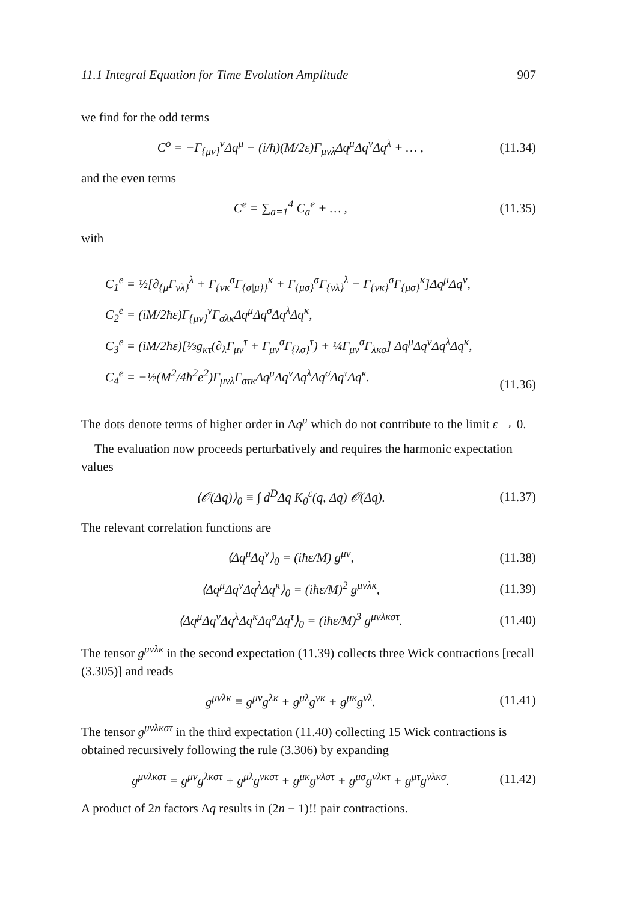11.1 Integral Equation for Time Evolution Amplitude 907
we find for the odd terms
C<sup>o</sup> = −Γ<sub>{μν}</sub><sup>ν</sup>Δq<sup>μ</sup> − (i/ħ)(M/2ε)Γ<sub>μνλ</sub>Δq<sup>μ</sup>Δq<sup>ν</sup>Δq<sup>λ</sup> + … , (11.34)
and the even terms
C<sup>e</sup> = ∑<sub>a=1</sub><sup>4</sup> C<sub>a</sub><sup>e</sup> + … , (11.35)
with
C<sub>1</sub><sup>e</sup> = ½[∂<sub>{μ</sub>Γ<sub>νλ}</sub><sup>λ</sup> + Γ<sub>{νκ</sub><sup>σ</sup>Γ<sub>{σ|μ}}</sub><sup>κ</sup> + Γ<sub>{μσ}</sub><sup>σ</sup>Γ<sub>{νλ}</sub><sup>λ</sup> − Γ<sub>{νκ}</sub><sup>σ</sup>Γ<sub>{μσ}</sub><sup>κ</sup>]Δq<sup>μ</sup>Δq<sup>ν</sup>,
C<sub>2</sub><sup>e</sup> = (iM/2ħε)Γ<sub>{μν}</sub><sup>ν</sup>Γ<sub>σλκ</sub>Δq<sup>μ</sup>Δq<sup>σ</sup>Δq<sup>λ</sup>Δq<sup>κ</sup>,
C<sub>3</sub><sup>e</sup> = (iM/2ħε)[⅓g<sub>κτ</sub>(∂<sub>λ</sub>Γ<sub>μν</sub><sup>τ</sup> + Γ<sub>μν</sub><sup>σ</sup>Γ<sub>{λσ}</sub><sup>τ</sup>) + ¼Γ<sub>μν</sub><sup>σ</sup>Γ<sub>λκσ</sub>] Δq<sup>μ</sup>Δq<sup>ν</sup>Δq<sup>λ</sup>Δq<sup>κ</sup>,
C<sub>4</sub><sup>e</sup> = −½(M<sup>2</sup>/4ħ<sup>2</sup>e<sup>2</sup>)Γ<sub>μνλ</sub>Γ<sub>στκ</sub>Δq<sup>μ</sup>Δq<sup>ν</sup>Δq<sup>λ</sup>Δq<sup>σ</sup>Δq<sup>τ</sup>Δq<sup>κ</sup>.
(11.36)
The dots denote terms of higher order in Δq<sup>μ</sup> which do not contribute to the limit ε → 0.
The evaluation now proceeds perturbatively and requires the harmonic expectation values
⟨𝒪(Δq)⟩<sub>0</sub> ≡ ∫ d<sup>D</sup>Δq K<sub>0</sub><sup>ε</sup>(q, Δq) 𝒪(Δq). (11.37)
The relevant correlation functions are
⟨Δq<sup>μ</sup>Δq<sup>ν</sup>⟩<sub>0</sub> = (iħε/M) g<sup>μν</sup>, (11.38)
⟨Δq<sup>μ</sup>Δq<sup>ν</sup>Δq<sup>λ</sup>Δq<sup>κ</sup>⟩<sub>0</sub> = (iħε/M)<sup>2</sup> g<sup>μνλκ</sup>, (11.39)
⟨Δq<sup>μ</sup>Δq<sup>ν</sup>Δq<sup>λ</sup>Δq<sup>κ</sup>Δq<sup>σ</sup>Δq<sup>τ</sup>⟩<sub>0</sub> = (iħε/M)<sup>3</sup> g<sup>μνλκστ</sup>. (11.40)
The tensor g<sup>μνλκ</sup> in the second expectation (11.39) collects three Wick contractions [recall (3.305)] and reads
g<sup>μνλκ</sup> ≡ g<sup>μν</sup>g<sup>λκ</sup> + g<sup>μλ</sup>g<sup>νκ</sup> + g<sup>μκ</sup>g<sup>νλ</sup>. (11.41)
The tensor g<sup>μνλκστ</sup> in the third expectation (11.40) collecting 15 Wick contractions is obtained recursively following the rule (3.306) by expanding
g<sup>μνλκστ</sup> = g<sup>μν</sup>g<sup>λκστ</sup> + g<sup>μλ</sup>g<sup>νκστ</sup> + g<sup>μκ</sup>g<sup>νλστ</sup> + g<sup>μσ</sup>g<sup>νλκτ</sup> + g<sup>μτ</sup>g<sup>νλκσ</sup>. (11.42)
A product of 2n factors Δq results in (2n − 1)!! pair contractions.